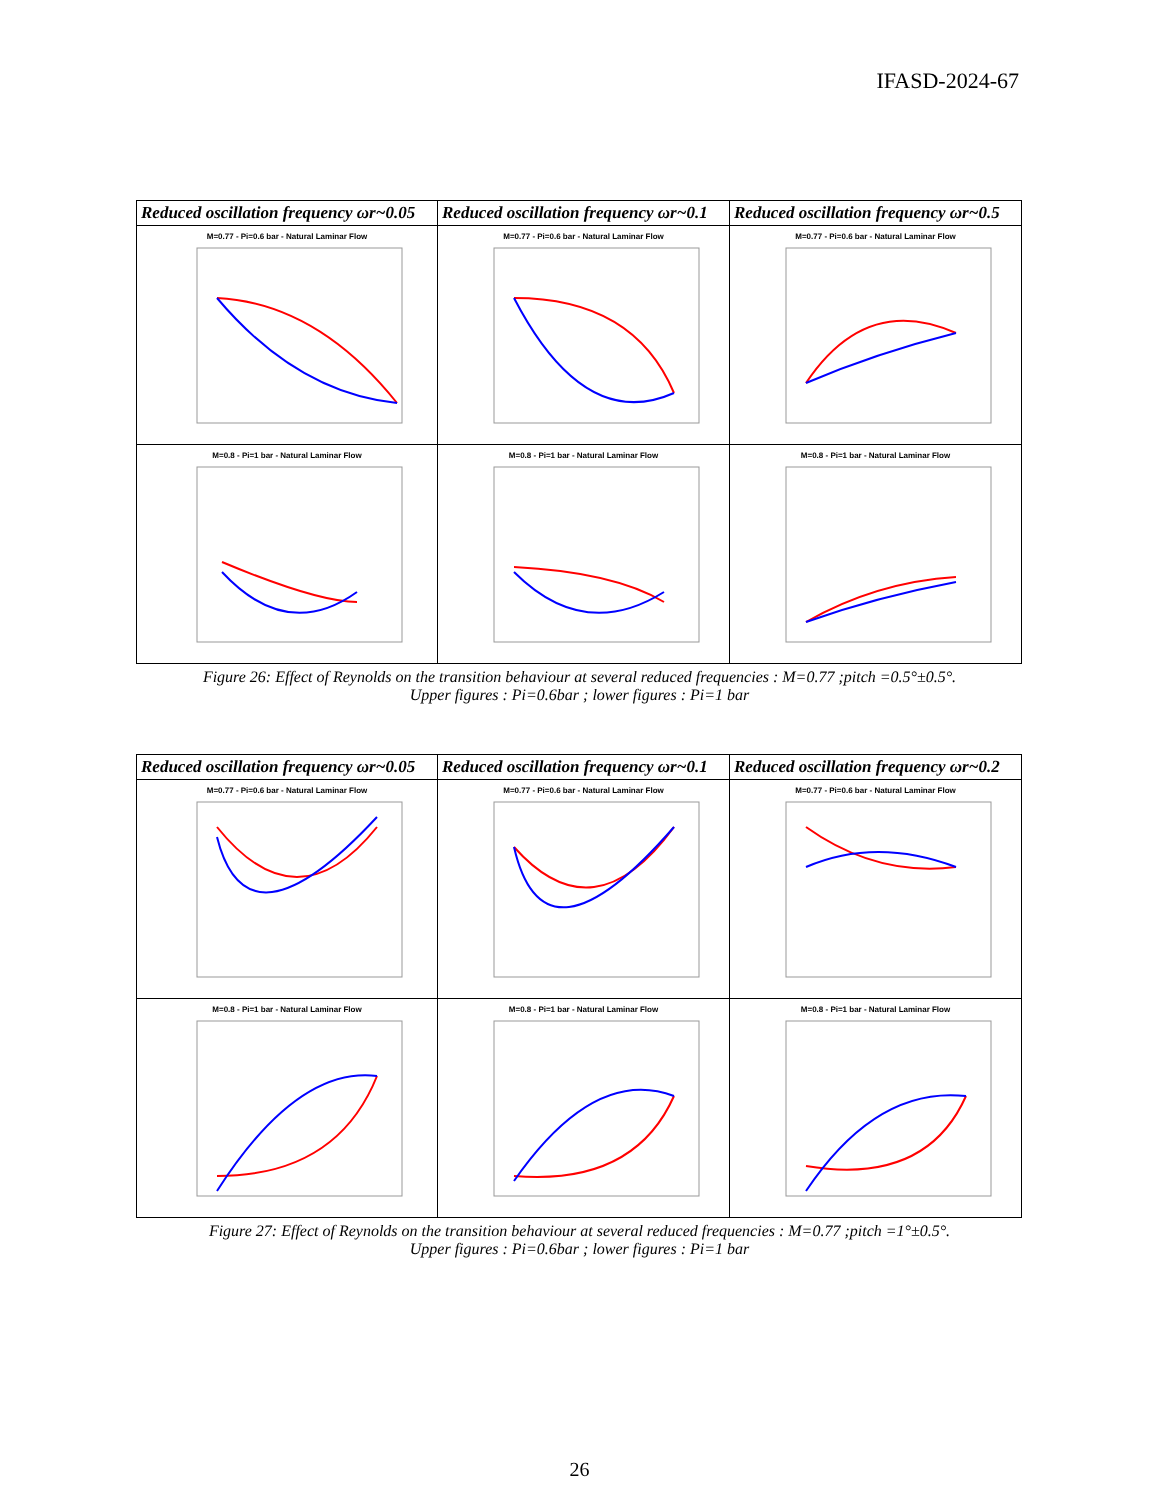IFASD-2024-67
| Reduced oscillation frequency ωr~0.05 | Reduced oscillation frequency ωr~0.1 | Reduced oscillation frequency ωr~0.5 |
| --- | --- | --- |
| M=0.77 - Pi=0.6 bar - Natural Laminar Flow | M=0.77 - Pi=0.6 bar - Natural Laminar Flow | M=0.77 - Pi=0.6 bar - Natural Laminar Flow |
| M=0.8 - Pi=1 bar - Natural Laminar Flow | M=0.8 - Pi=1 bar - Natural Laminar Flow | M=0.8 - Pi=1 bar - Natural Laminar Flow |
Figure 26: Effect of Reynolds on the transition behaviour at several reduced frequencies : M=0.77 ;pitch =0.5°±0.5°.
Upper figures : Pi=0.6bar ; lower figures : Pi=1 bar
| Reduced oscillation frequency ωr~0.05 | Reduced oscillation frequency ωr~0.1 | Reduced oscillation frequency ωr~0.2 |
| --- | --- | --- |
| M=0.77 - Pi=0.6 bar - Natural Laminar Flow | M=0.77 - Pi=0.6 bar - Natural Laminar Flow | M=0.77 - Pi=0.6 bar - Natural Laminar Flow |
| M=0.8 - Pi=1 bar - Natural Laminar Flow | M=0.8 - Pi=1 bar - Natural Laminar Flow | M=0.8 - Pi=1 bar - Natural Laminar Flow |
Figure 27: Effect of Reynolds on the transition behaviour at several reduced frequencies : M=0.77 ;pitch =1°±0.5°.
Upper figures : Pi=0.6bar ; lower figures : Pi=1 bar
26